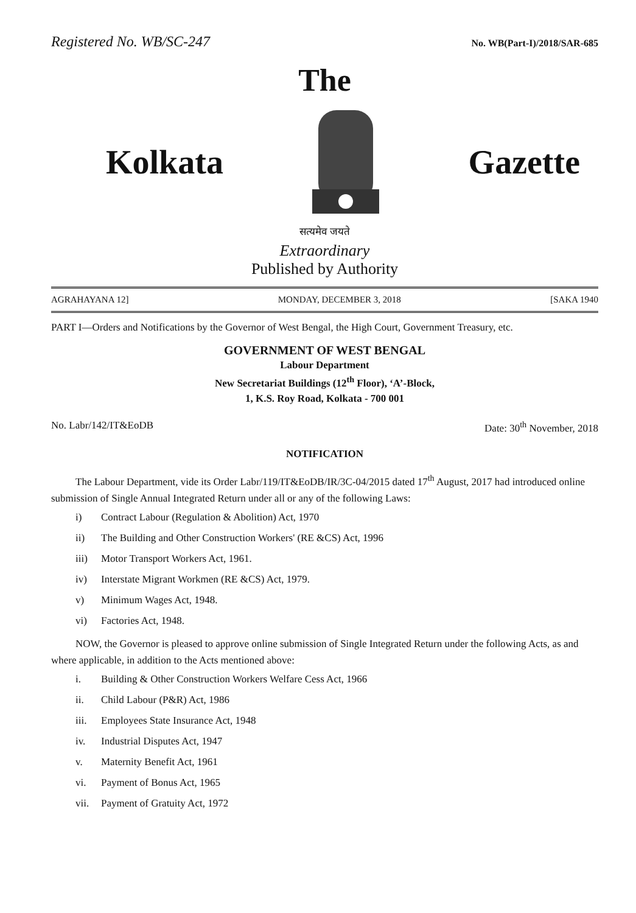Registered No. WB/SC-247 No. WB(Part-I)/2018/SAR-685
The
Kolkata Gazette
सत्यमेव जयते
Extraordinary
Published by Authority
AGRAHAYANA 12] MONDAY, DECEMBER 3, 2018 [SAKA 1940
PART I—Orders and Notifications by the Governor of West Bengal, the High Court, Government Treasury, etc.
GOVERNMENT OF WEST BENGAL
Labour Department
New Secretariat Buildings (12<sup>th</sup> Floor), ‘A’-Block,
1, K.S. Roy Road, Kolkata - 700 001
No. Labr/142/IT&EoDB Date: 30<sup>th</sup> November, 2018
NOTIFICATION
The Labour Department, vide its Order Labr/119/IT&EoDB/IR/3C-04/2015 dated 17<sup>th</sup> August, 2017 had introduced online submission of Single Annual Integrated Return under all or any of the following Laws:
i) Contract Labour (Regulation & Abolition) Act, 1970
ii) The Building and Other Construction Workers' (RE &CS) Act, 1996
iii) Motor Transport Workers Act, 1961.
iv) Interstate Migrant Workmen (RE &CS) Act, 1979.
v) Minimum Wages Act, 1948.
vi) Factories Act, 1948.
NOW, the Governor is pleased to approve online submission of Single Integrated Return under the following Acts, as and where applicable, in addition to the Acts mentioned above:
i. Building & Other Construction Workers Welfare Cess Act, 1966
ii. Child Labour (P&R) Act, 1986
iii. Employees State Insurance Act, 1948
iv. Industrial Disputes Act, 1947
v. Maternity Benefit Act, 1961
vi. Payment of Bonus Act, 1965
vii. Payment of Gratuity Act, 1972